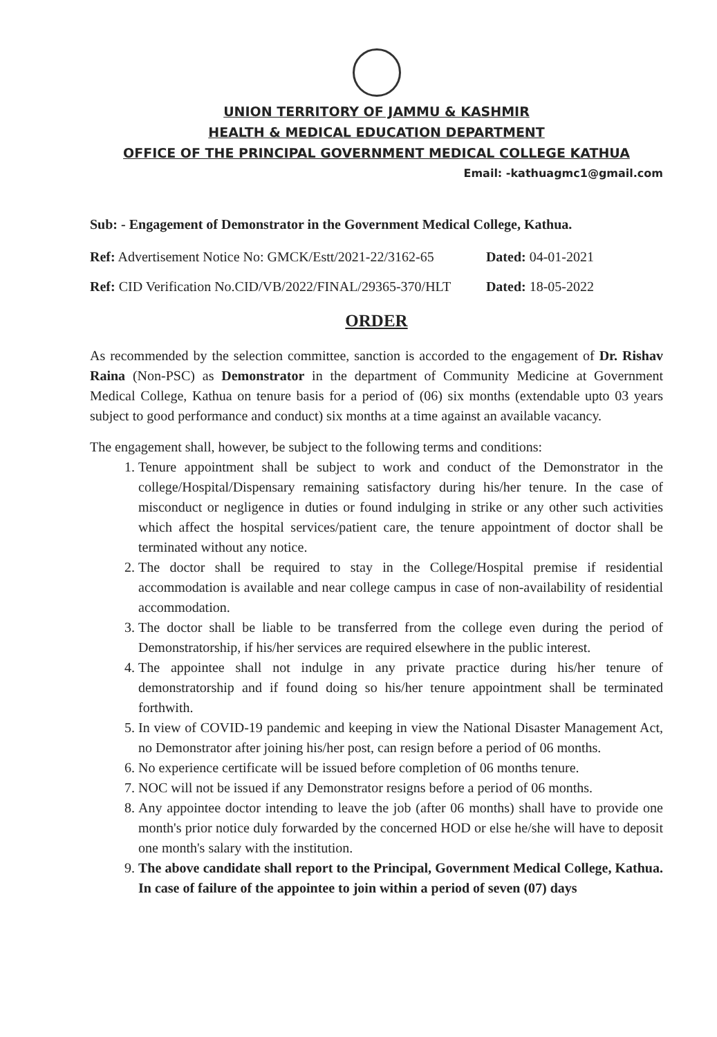UNION TERRITORY OF JAMMU & KASHMIR
HEALTH & MEDICAL EDUCATION DEPARTMENT
OFFICE OF THE PRINCIPAL GOVERNMENT MEDICAL COLLEGE KATHUA
Email: -kathuagmc1@gmail.com
Sub: - Engagement of Demonstrator in the Government Medical College, Kathua.
Ref: Advertisement Notice No: GMCK/Estt/2021-22/3162-65 Dated: 04-01-2021
Ref: CID Verification No.CID/VB/2022/FINAL/29365-370/HLT Dated: 18-05-2022
ORDER
As recommended by the selection committee, sanction is accorded to the engagement of Dr. Rishav Raina (Non-PSC) as Demonstrator in the department of Community Medicine at Government Medical College, Kathua on tenure basis for a period of (06) six months (extendable upto 03 years subject to good performance and conduct) six months at a time against an available vacancy.
The engagement shall, however, be subject to the following terms and conditions:
1. Tenure appointment shall be subject to work and conduct of the Demonstrator in the college/Hospital/Dispensary remaining satisfactory during his/her tenure. In the case of misconduct or negligence in duties or found indulging in strike or any other such activities which affect the hospital services/patient care, the tenure appointment of doctor shall be terminated without any notice.
2. The doctor shall be required to stay in the College/Hospital premise if residential accommodation is available and near college campus in case of non-availability of residential accommodation.
3. The doctor shall be liable to be transferred from the college even during the period of Demonstratorship, if his/her services are required elsewhere in the public interest.
4. The appointee shall not indulge in any private practice during his/her tenure of demonstratorship and if found doing so his/her tenure appointment shall be terminated forthwith.
5. In view of COVID-19 pandemic and keeping in view the National Disaster Management Act, no Demonstrator after joining his/her post, can resign before a period of 06 months.
6. No experience certificate will be issued before completion of 06 months tenure.
7. NOC will not be issued if any Demonstrator resigns before a period of 06 months.
8. Any appointee doctor intending to leave the job (after 06 months) shall have to provide one month's prior notice duly forwarded by the concerned HOD or else he/she will have to deposit one month's salary with the institution.
9. The above candidate shall report to the Principal, Government Medical College, Kathua. In case of failure of the appointee to join within a period of seven (07) days